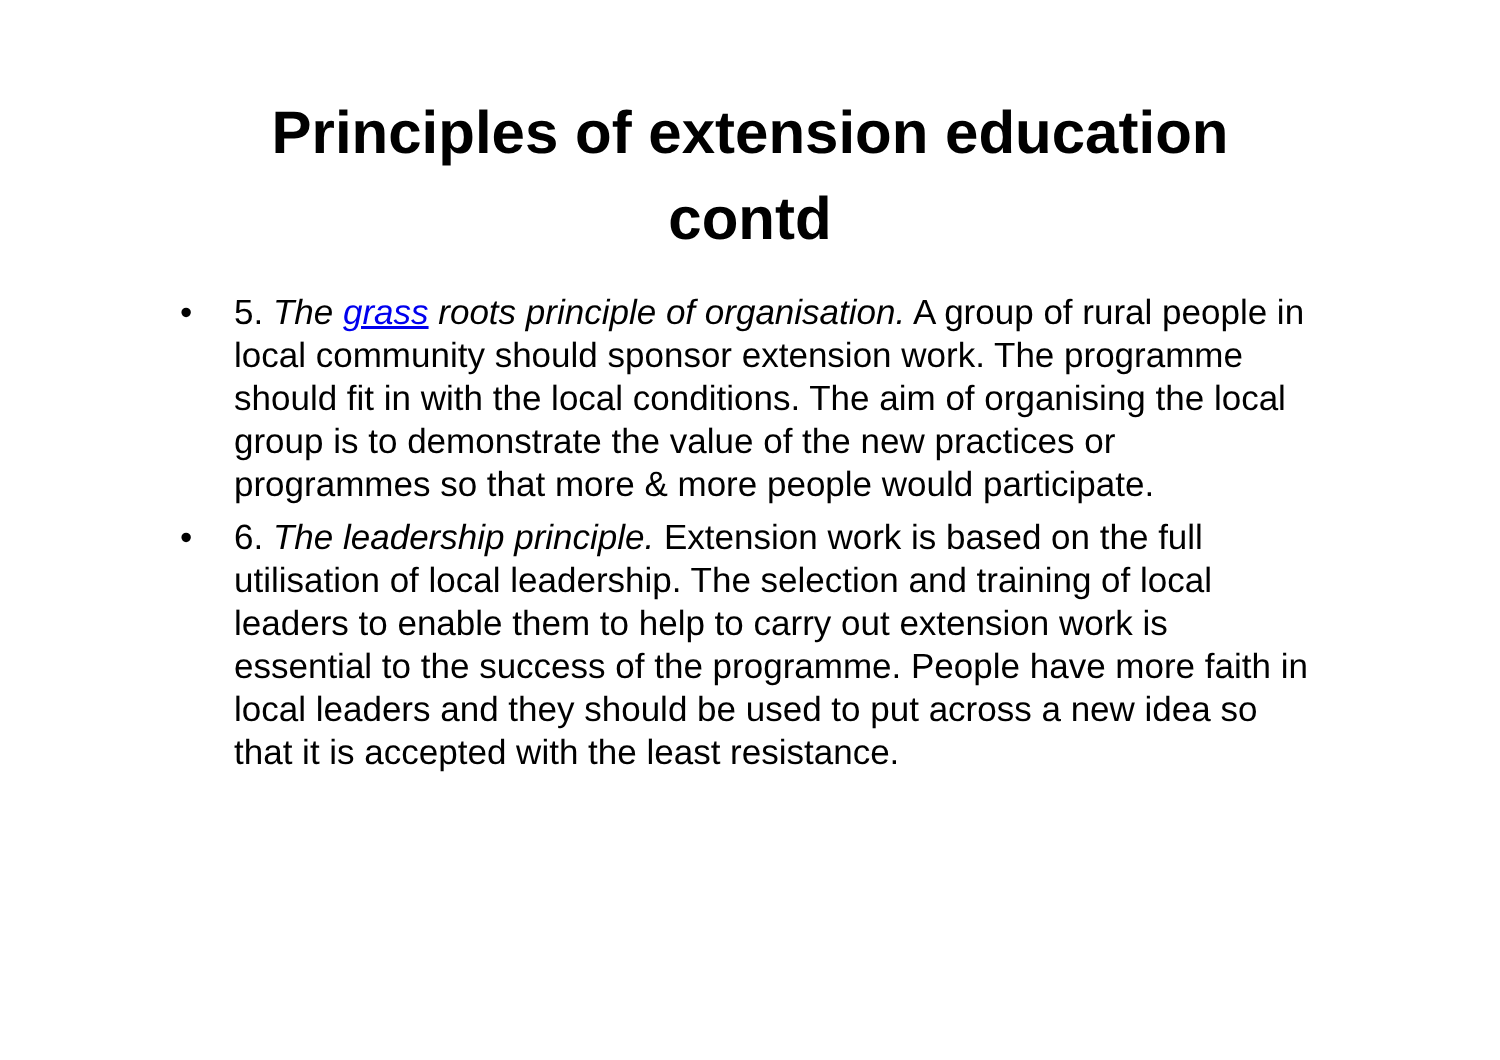Principles of extension education
contd
• 5. The grass roots principle of organisation. A group of rural people in local community should sponsor extension work. The programme should fit in with the local conditions. The aim of organising the local group is to demonstrate the value of the new practices or programmes so that more & more people would participate.
• 6. The leadership principle. Extension work is based on the full utilisation of local leadership. The selection and training of local leaders to enable them to help to carry out extension work is essential to the success of the programme. People have more faith in local leaders and they should be used to put across a new idea so that it is accepted with the least resistance.